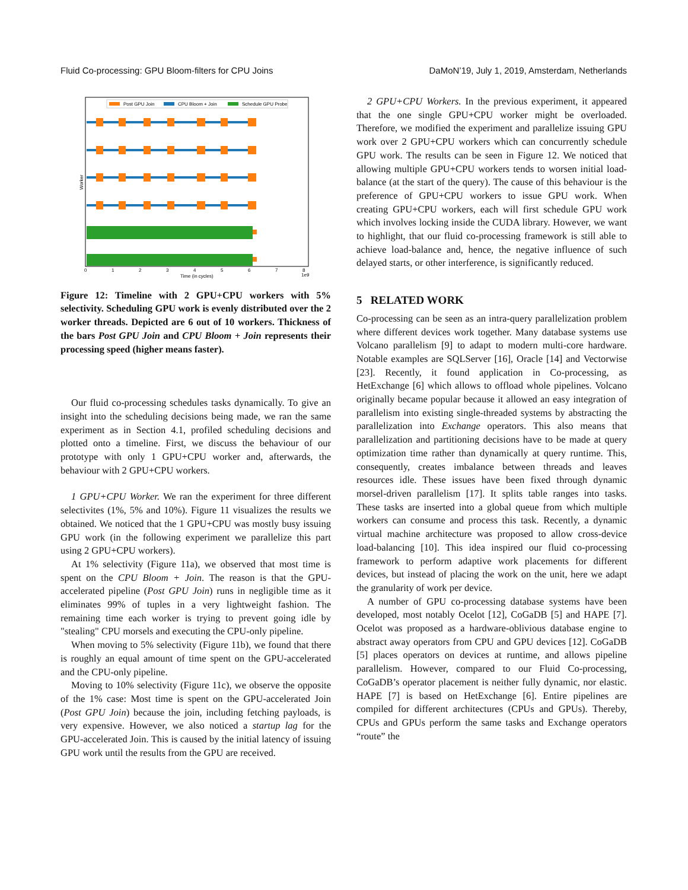Fluid Co-processing: GPU Bloom-filters for CPU Joins DaMoN’19, July 1, 2019, Amsterdam, Netherlands
Post GPU Join
CPU Bloom + Join
Schedule GPU Probe
0
1
2
3
4
5
6
7
8
Time (in cycles)
1e9
Worker
Figure 12: Timeline with 2 GPU+CPU workers with 5% selectivity. Scheduling GPU work is evenly distributed over the 2 worker threads. Depicted are 6 out of 10 workers. Thickness of the bars Post GPU Join and CPU Bloom + Join represents their processing speed (higher means faster).
Our fluid co-processing schedules tasks dynamically. To give an insight into the scheduling decisions being made, we ran the same experiment as in Section 4.1, profiled scheduling decisions and plotted onto a timeline. First, we discuss the behaviour of our prototype with only 1 GPU+CPU worker and, afterwards, the behaviour with 2 GPU+CPU workers.
1 GPU+CPU Worker. We ran the experiment for three different selectivites (1%, 5% and 10%). Figure 11 visualizes the results we obtained. We noticed that the 1 GPU+CPU was mostly busy issuing GPU work (in the following experiment we parallelize this part using 2 GPU+CPU workers).
At 1% selectivity (Figure 11a), we observed that most time is spent on the CPU Bloom + Join. The reason is that the GPU-accelerated pipeline (Post GPU Join) runs in negligible time as it eliminates 99% of tuples in a very lightweight fashion. The remaining time each worker is trying to prevent going idle by "stealing" CPU morsels and executing the CPU-only pipeline.
When moving to 5% selectivity (Figure 11b), we found that there is roughly an equal amount of time spent on the GPU-accelerated and the CPU-only pipeline.
Moving to 10% selectivity (Figure 11c), we observe the opposite of the 1% case: Most time is spent on the GPU-accelerated Join (Post GPU Join) because the join, including fetching payloads, is very expensive. However, we also noticed a startup lag for the GPU-accelerated Join. This is caused by the initial latency of issuing GPU work until the results from the GPU are received.
2 GPU+CPU Workers. In the previous experiment, it appeared that the one single GPU+CPU worker might be overloaded. Therefore, we modified the experiment and parallelize issuing GPU work over 2 GPU+CPU workers which can concurrently schedule GPU work. The results can be seen in Figure 12. We noticed that allowing multiple GPU+CPU workers tends to worsen initial load-balance (at the start of the query). The cause of this behaviour is the preference of GPU+CPU workers to issue GPU work. When creating GPU+CPU workers, each will first schedule GPU work which involves locking inside the CUDA library. However, we want to highlight, that our fluid co-processing framework is still able to achieve load-balance and, hence, the negative influence of such delayed starts, or other interference, is significantly reduced.
5 RELATED WORK
Co-processing can be seen as an intra-query parallelization problem where different devices work together. Many database systems use Volcano parallelism [9] to adapt to modern multi-core hardware. Notable examples are SQLServer [16], Oracle [14] and Vectorwise [23]. Recently, it found application in Co-processing, as HetExchange [6] which allows to offload whole pipelines. Volcano originally became popular because it allowed an easy integration of parallelism into existing single-threaded systems by abstracting the parallelization into Exchange operators. This also means that parallelization and partitioning decisions have to be made at query optimization time rather than dynamically at query runtime. This, consequently, creates imbalance between threads and leaves resources idle. These issues have been fixed through dynamic morsel-driven parallelism [17]. It splits table ranges into tasks. These tasks are inserted into a global queue from which multiple workers can consume and process this task. Recently, a dynamic virtual machine architecture was proposed to allow cross-device load-balancing [10]. This idea inspired our fluid co-processing framework to perform adaptive work placements for different devices, but instead of placing the work on the unit, here we adapt the granularity of work per device.
A number of GPU co-processing database systems have been developed, most notably Ocelot [12], CoGaDB [5] and HAPE [7]. Ocelot was proposed as a hardware-oblivious database engine to abstract away operators from CPU and GPU devices [12]. CoGaDB [5] places operators on devices at runtime, and allows pipeline parallelism. However, compared to our Fluid Co-processing, CoGaDB’s operator placement is neither fully dynamic, nor elastic. HAPE [7] is based on HetExchange [6]. Entire pipelines are compiled for different architectures (CPUs and GPUs). Thereby, CPUs and GPUs perform the same tasks and Exchange operators “route” the